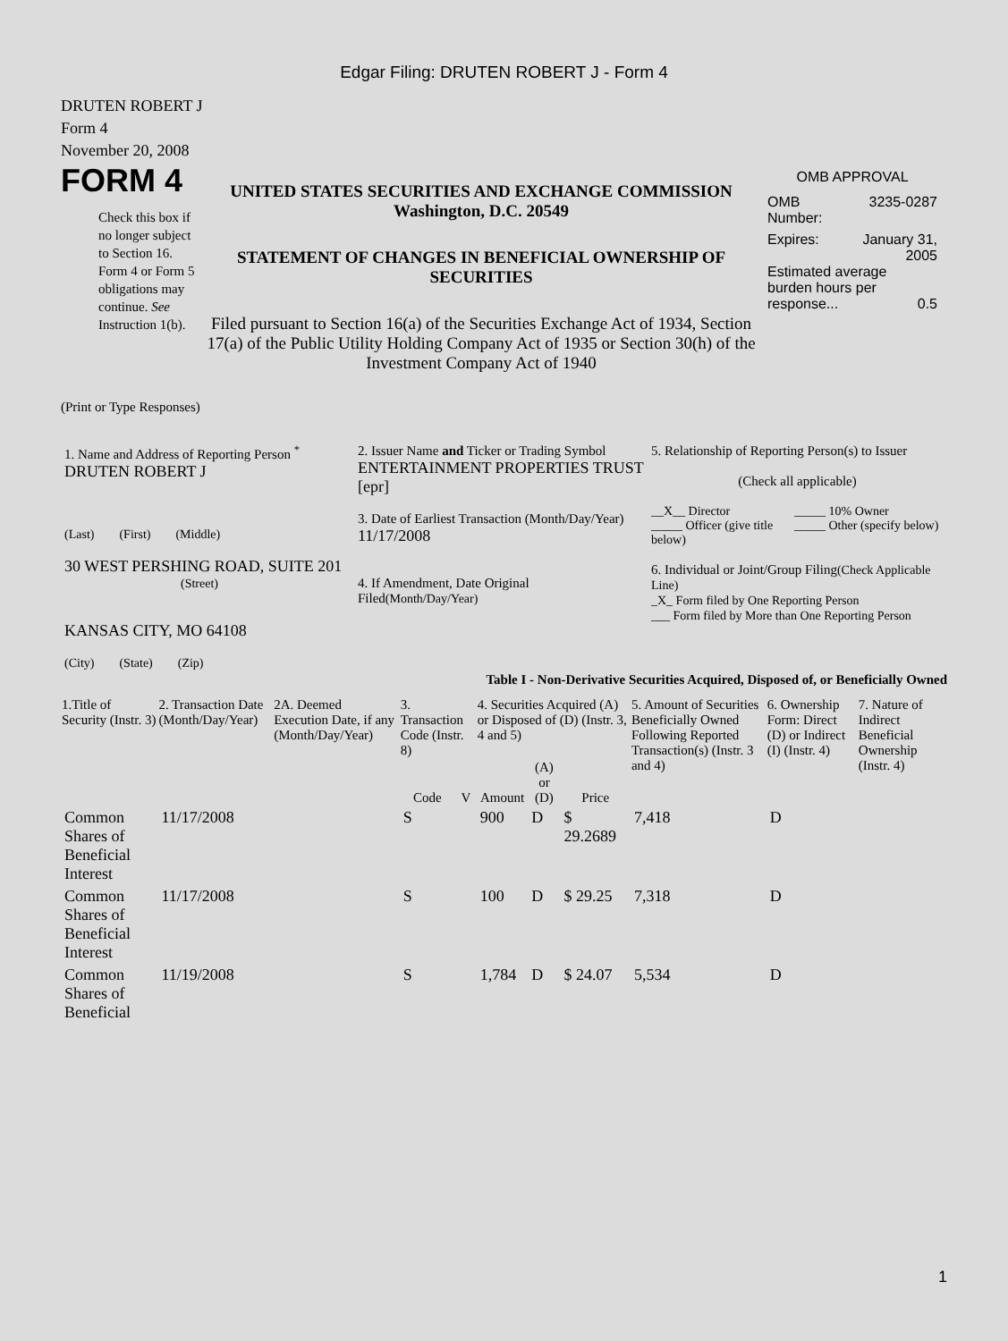Edgar Filing: DRUTEN ROBERT J - Form 4
DRUTEN ROBERT J
Form 4
November 20, 2008
FORM 4
Check this box if no longer subject to Section 16. Form 4 or Form 5 obligations may continue. See Instruction 1(b).
UNITED STATES SECURITIES AND EXCHANGE COMMISSION
Washington, D.C. 20549
STATEMENT OF CHANGES IN BENEFICIAL OWNERSHIP OF SECURITIES
Filed pursuant to Section 16(a) of the Securities Exchange Act of 1934, Section 17(a) of the Public Utility Holding Company Act of 1935 or Section 30(h) of the Investment Company Act of 1940
OMB APPROVAL
OMB
Number: 3235-0287
Expires: January 31,
2005
Estimated average burden hours per response... 0.5
(Print or Type Responses)
| 1. Name and Address of Reporting Person <sup>*</sup> DRUTEN ROBERT J (Last) (First) (Middle) 30 WEST PERSHING ROAD, SUITE 201 (Street) KANSAS CITY, MO 64108 (City) (State) (Zip) | 2. Issuer Name and Ticker or Trading Symbol ENTERTAINMENT PROPERTIES TRUST [epr] 3. Date of Earliest Transaction (Month/Day/Year) 11/17/2008 4. If Amendment, Date Original Filed (Month/Day/Year) | 5. Relationship of Reporting Person(s) to Issuer (Check all applicable) __X__ Director _____ Officer (give title below) _____ 10% Owner _____ Other (specify below) 6. Individual or Joint/Group Filing (Check Applicable Line) _X_ Form filed by One Reporting Person ___ Form filed by More than One Reporting Person |
Table I - Non-Derivative Securities Acquired, Disposed of, or Beneficially Owned
| 1.Title of Security (Instr. 3) | 2. Transaction Date (Month/Day/Year) | 2A. Deemed Execution Date, if any (Month/Day/Year) | 3. Transaction Code (Instr. 8) | | 4. Securities Acquired (A) or Disposed of (D) (Instr. 3, 4 and 5) | | | 5. Amount of Securities Beneficially Owned Following Reported Transaction(s) (Instr. 3 and 4) | 6. Ownership Form: Direct (D) or Indirect (I) (Instr. 4) | 7. Nature of Indirect Beneficial Ownership (Instr. 4) |
| --- | --- | --- | --- | --- | --- | --- | --- | --- | --- | --- |
| | | | Code | V | Amount | (A) or (D) | Price | | | |
| Common Shares of Beneficial Interest | 11/17/2008 | | S | | 900 | D | $ 29.2689 | 7,418 | D | |
| Common Shares of Beneficial Interest | 11/17/2008 | | S | | 100 | D | $ 29.25 | 7,318 | D | |
| Common Shares of Beneficial | 11/19/2008 | | S | | 1,784 | D | $ 24.07 | 5,534 | D | |
1